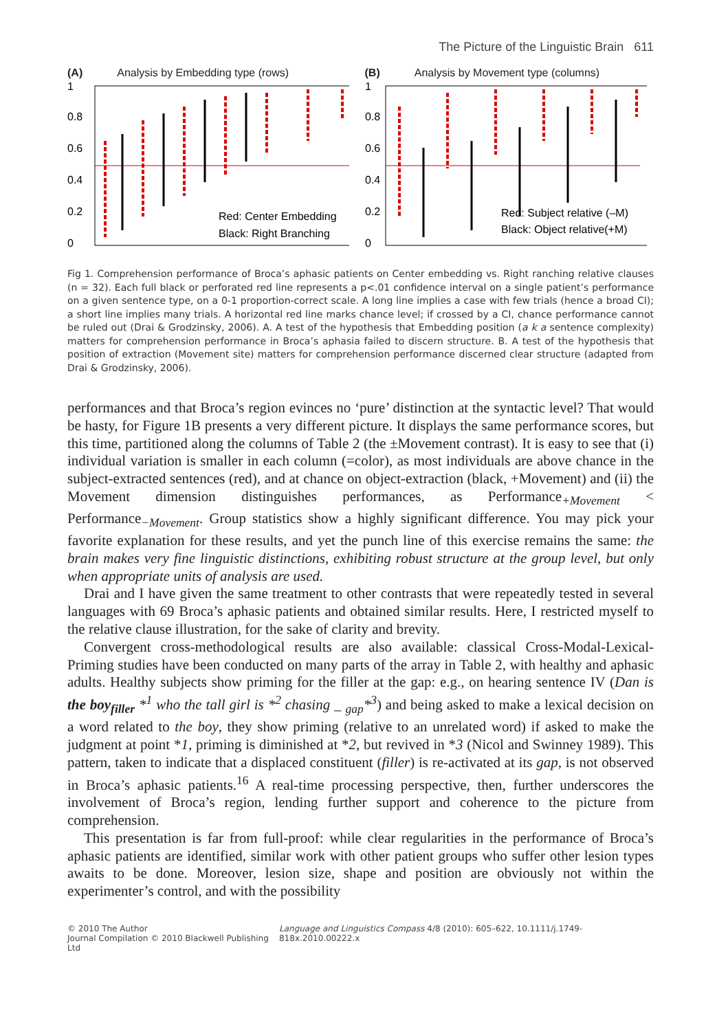The Picture of the Linguistic Brain 611
(A) Analysis by Embedding type (rows)
1
0.8
0.6
0.4
0.2
0
Red: Center Embedding
Black: Right Branching
(B) Analysis by Movement type (columns)
1
0.8
0.6
0.4
0.2
0
Red: Subject relative (–M)
Black: Object relative(+M)
Fig 1. Comprehension performance of Broca’s aphasic patients on Center embedding vs. Right ranching relative clauses (n = 32). Each full black or perforated red line represents a p<.01 confidence interval on a single patient’s performance on a given sentence type, on a 0-1 proportion-correct scale. A long line implies a case with few trials (hence a broad CI); a short line implies many trials. A horizontal red line marks chance level; if crossed by a CI, chance performance cannot be ruled out (Drai & Grodzinsky, 2006). A. A test of the hypothesis that Embedding position (a k a sentence complexity) matters for comprehension performance in Broca’s aphasia failed to discern structure. B. A test of the hypothesis that position of extraction (Movement site) matters for comprehension performance discerned clear structure (adapted from Drai & Grodzinsky, 2006).
performances and that Broca’s region evinces no ‘pure’ distinction at the syntactic level? That would be hasty, for Figure 1B presents a very different picture. It displays the same performance scores, but this time, partitioned along the columns of Table 2 (the ±Movement contrast). It is easy to see that (i) individual variation is smaller in each column (=color), as most individuals are above chance in the subject-extracted sentences (red), and at chance on object-extraction (black, +Movement) and (ii) the Movement dimension distinguishes performances, as Performance<sub>+Movement</sub> < Performance<sub>−Movement</sub>. Group statistics show a highly significant difference. You may pick your favorite explanation for these results, and yet the punch line of this exercise remains the same: the brain makes very fine linguistic distinctions, exhibiting robust structure at the group level, but only when appropriate units of analysis are used.
Drai and I have given the same treatment to other contrasts that were repeatedly tested in several languages with 69 Broca’s aphasic patients and obtained similar results. Here, I restricted myself to the relative clause illustration, for the sake of clarity and brevity.
Convergent cross-methodological results are also available: classical Cross-Modal-Lexical-Priming studies have been conducted on many parts of the array in Table 2, with healthy and aphasic adults. Healthy subjects show priming for the filler at the gap: e.g., on hearing sentence IV (Dan is the boy<sub>filler</sub> *<sup>1</sup> who the tall girl is *<sup>2</sup> chasing _ <sub>gap</sub>*<sup>3</sup>) and being asked to make a lexical decision on a word related to the boy, they show priming (relative to an unrelated word) if asked to make the judgment at point *1, priming is diminished at *2, but revived in *3 (Nicol and Swinney 1989). This pattern, taken to indicate that a displaced constituent (filler) is re-activated at its gap, is not observed in Broca’s aphasic patients.<sup>16</sup> A real-time processing perspective, then, further underscores the involvement of Broca’s region, lending further support and coherence to the picture from comprehension.
This presentation is far from full-proof: while clear regularities in the performance of Broca’s aphasic patients are identified, similar work with other patient groups who suffer other lesion types awaits to be done. Moreover, lesion size, shape and position are obviously not within the experimenter’s control, and with the possibility
© 2010 The Author
Journal Compilation © 2010 Blackwell Publishing Ltd
Language and Linguistics Compass 4/8 (2010): 605–622, 10.1111/j.1749-818x.2010.00222.x